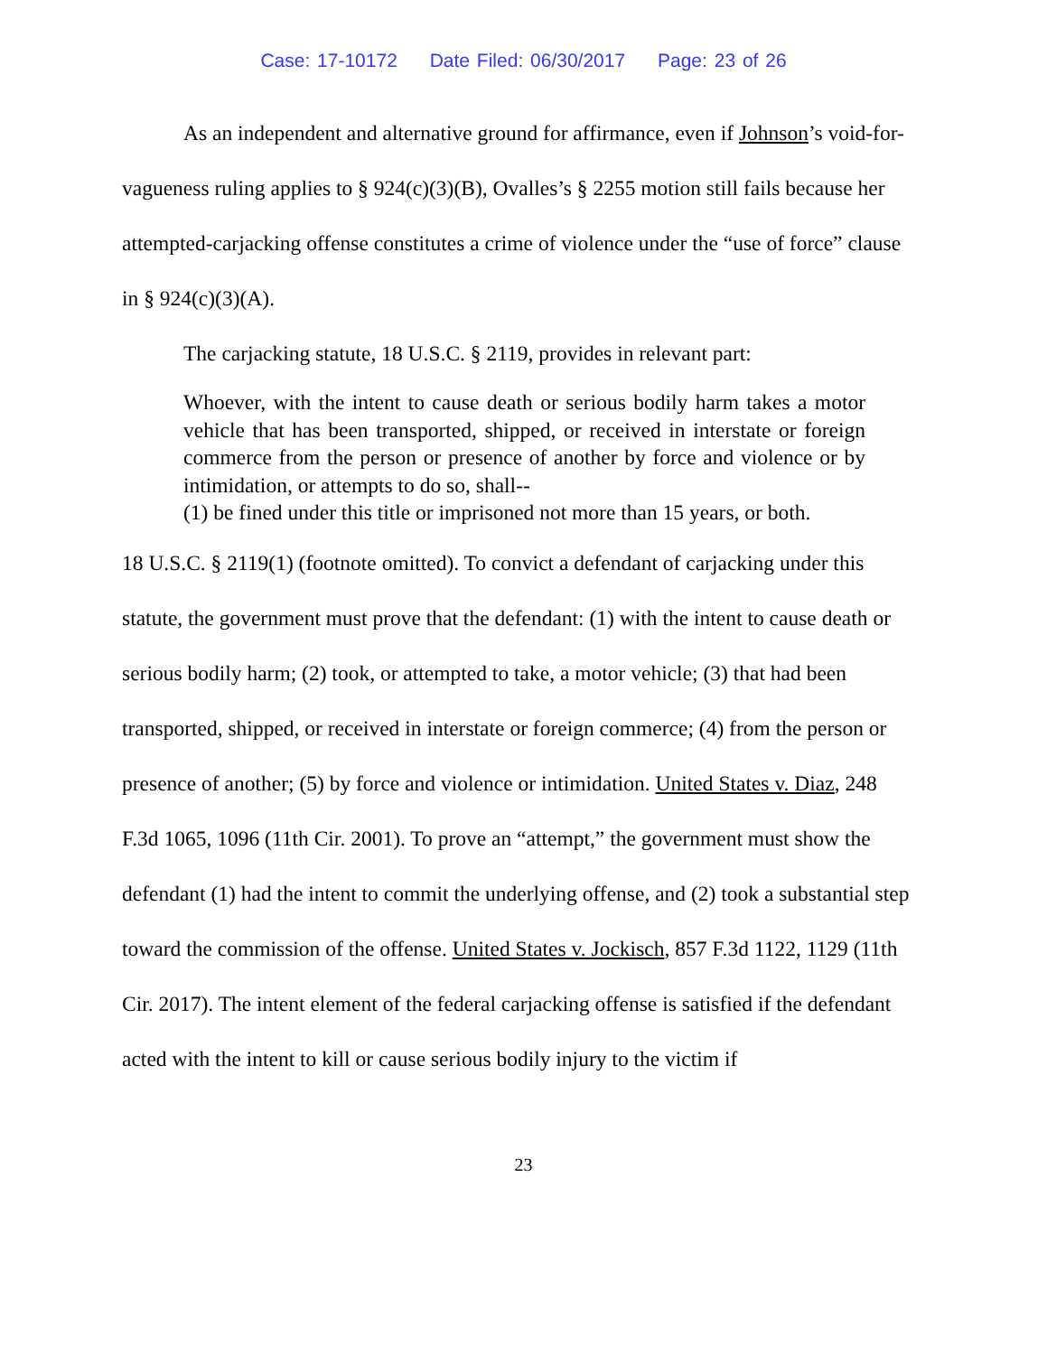Case: 17-10172 Date Filed: 06/30/2017 Page: 23 of 26
As an independent and alternative ground for affirmance, even if Johnson’s void-for-vagueness ruling applies to § 924(c)(3)(B), Ovalles’s § 2255 motion still fails because her attempted-carjacking offense constitutes a crime of violence under the “use of force” clause in § 924(c)(3)(A).
The carjacking statute, 18 U.S.C. § 2119, provides in relevant part:
Whoever, with the intent to cause death or serious bodily harm takes a motor vehicle that has been transported, shipped, or received in interstate or foreign commerce from the person or presence of another by force and violence or by intimidation, or attempts to do so, shall--
(1) be fined under this title or imprisoned not more than 15 years, or both.
18 U.S.C. § 2119(1) (footnote omitted). To convict a defendant of carjacking under this statute, the government must prove that the defendant: (1) with the intent to cause death or serious bodily harm; (2) took, or attempted to take, a motor vehicle; (3) that had been transported, shipped, or received in interstate or foreign commerce; (4) from the person or presence of another; (5) by force and violence or intimidation. United States v. Diaz, 248 F.3d 1065, 1096 (11th Cir. 2001). To prove an “attempt,” the government must show the defendant (1) had the intent to commit the underlying offense, and (2) took a substantial step toward the commission of the offense. United States v. Jockisch, 857 F.3d 1122, 1129 (11th Cir. 2017). The intent element of the federal carjacking offense is satisfied if the defendant acted with the intent to kill or cause serious bodily injury to the victim if
23